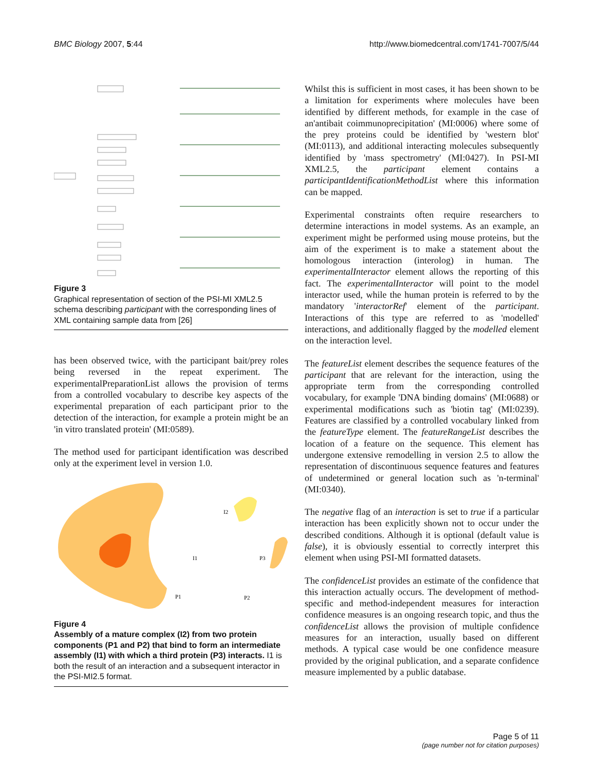BMC Biology 2007, 5:44 http://www.biomedcentral.com/1741-7007/5/44
Figure 3
Graphical representation of section of the PSI-MI XML2.5 schema describing participant with the corresponding lines of XML containing sample data from [26]
has been observed twice, with the participant bait/prey roles being reversed in the repeat experiment. The experimentalPreparationList allows the provision of terms from a controlled vocabulary to describe key aspects of the experimental preparation of each participant prior to the detection of the interaction, for example a protein might be an 'in vitro translated protein' (MI:0589).
The method used for participant identification was described only at the experiment level in version 1.0.
I2
I1
P3
P1
P2
Figure 4
Assembly of a mature complex (I2) from two protein components (P1 and P2) that bind to form an intermediate assembly (I1) with which a third protein (P3) interacts. I1 is both the result of an interaction and a subsequent interactor in the PSI-MI2.5 format.
Whilst this is sufficient in most cases, it has been shown to be a limitation for experiments where molecules have been identified by different methods, for example in the case of an'antibait coimmunoprecipitation' (MI:0006) where some of the prey proteins could be identified by 'western blot' (MI:0113), and additional interacting molecules subsequently identified by 'mass spectrometry' (MI:0427). In PSI-MI XML2.5, the participant element contains a participantIdentificationMethodList where this information can be mapped.
Experimental constraints often require researchers to determine interactions in model systems. As an example, an experiment might be performed using mouse proteins, but the aim of the experiment is to make a statement about the homologous interaction (interolog) in human. The experimentalInteractor element allows the reporting of this fact. The experimentalInteractor will point to the model interactor used, while the human protein is referred to by the mandatory 'interactorRef' element of the participant. Interactions of this type are referred to as 'modelled' interactions, and additionally flagged by the modelled element on the interaction level.
The featureList element describes the sequence features of the participant that are relevant for the interaction, using the appropriate term from the corresponding controlled vocabulary, for example 'DNA binding domains' (MI:0688) or experimental modifications such as 'biotin tag' (MI:0239). Features are classified by a controlled vocabulary linked from the featureType element. The featureRangeList describes the location of a feature on the sequence. This element has undergone extensive remodelling in version 2.5 to allow the representation of discontinuous sequence features and features of undetermined or general location such as 'n-terminal' (MI:0340).
The negative flag of an interaction is set to true if a particular interaction has been explicitly shown not to occur under the described conditions. Although it is optional (default value is false), it is obviously essential to correctly interpret this element when using PSI-MI formatted datasets.
The confidenceList provides an estimate of the confidence that this interaction actually occurs. The development of method-specific and method-independent measures for interaction confidence measures is an ongoing research topic, and thus the confidenceList allows the provision of multiple confidence measures for an interaction, usually based on different methods. A typical case would be one confidence measure provided by the original publication, and a separate confidence measure implemented by a public database.
Page 5 of 11
(page number not for citation purposes)